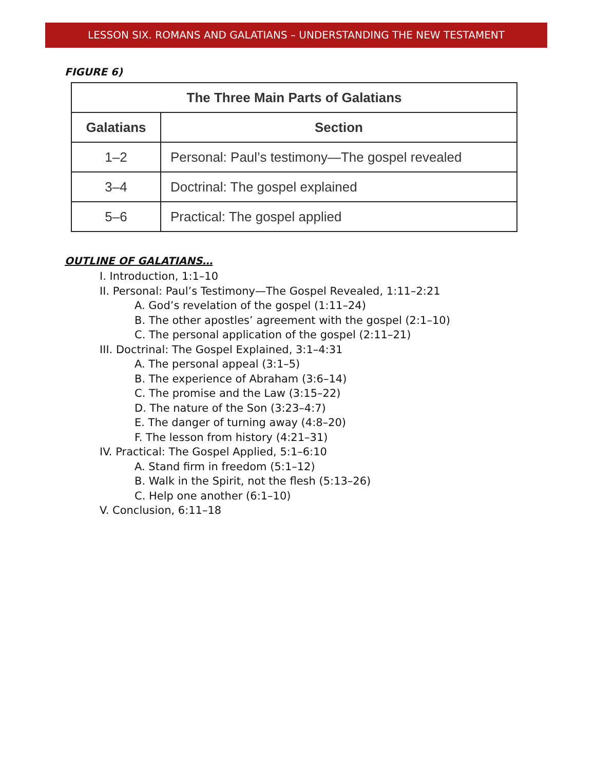LESSON SIX. ROMANS AND GALATIANS – UNDERSTANDING THE NEW TESTAMENT
FIGURE 6)
| The Three Main Parts of Galatians | |
| --- | --- |
| Galatians | Section |
| 1–2 | Personal: Paul’s testimony—The gospel revealed |
| 3–4 | Doctrinal: The gospel explained |
| 5–6 | Practical: The gospel applied |
OUTLINE OF GALATIANS…
I. Introduction, 1:1–10
II. Personal: Paul’s Testimony—The Gospel Revealed, 1:11–2:21
A. God’s revelation of the gospel (1:11–24)
B. The other apostles’ agreement with the gospel (2:1–10)
C. The personal application of the gospel (2:11–21)
III. Doctrinal: The Gospel Explained, 3:1–4:31
A. The personal appeal (3:1–5)
B. The experience of Abraham (3:6–14)
C. The promise and the Law (3:15–22)
D. The nature of the Son (3:23–4:7)
E. The danger of turning away (4:8–20)
F. The lesson from history (4:21–31)
IV. Practical: The Gospel Applied, 5:1–6:10
A. Stand firm in freedom (5:1–12)
B. Walk in the Spirit, not the flesh (5:13–26)
C. Help one another (6:1–10)
V. Conclusion, 6:11–18